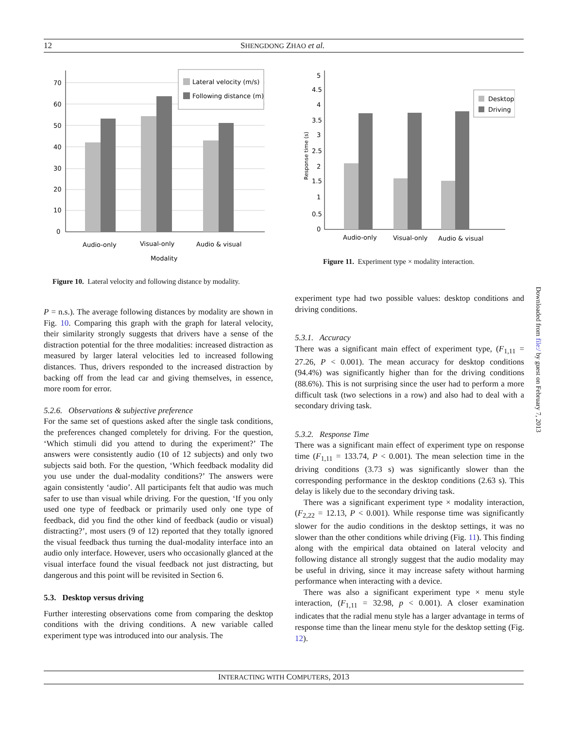12 SHENGDONG ZHAO et al.
70
60
50
40
30
20
10
0
Lateral velocity (m/s)
Following distance (m)
Audio-only
Visual-only
Audio & visual
Modality
Figure 10. Lateral velocity and following distance by modality.
5
4.5
4
3.5
3
2.5
2
1.5
1
0.5
0
Response time (s)
Desktop
Driving
Audio-only
Visual-only
Audio & visual
Figure 11. Experiment type × modality interaction.
P = n.s.). The average following distances by modality are shown in Fig. 10. Comparing this graph with the graph for lateral velocity, their similarity strongly suggests that drivers have a sense of the distraction potential for the three modalities: increased distraction as measured by larger lateral velocities led to increased following distances. Thus, drivers responded to the increased distraction by backing off from the lead car and giving themselves, in essence, more room for error.
5.2.6. Observations & subjective preference
For the same set of questions asked after the single task conditions, the preferences changed completely for driving. For the question, ‘Which stimuli did you attend to during the experiment?’ The answers were consistently audio (10 of 12 subjects) and only two subjects said both. For the question, ‘Which feedback modality did you use under the dual-modality conditions?’ The answers were again consistently ‘audio’. All participants felt that audio was much safer to use than visual while driving. For the question, ‘If you only used one type of feedback or primarily used only one type of feedback, did you find the other kind of feedback (audio or visual) distracting?’, most users (9 of 12) reported that they totally ignored the visual feedback thus turning the dual-modality interface into an audio only interface. However, users who occasionally glanced at the visual interface found the visual feedback not just distracting, but dangerous and this point will be revisited in Section 6.
5.3. Desktop versus driving
Further interesting observations come from comparing the desktop conditions with the driving conditions. A new variable called experiment type was introduced into our analysis. The
experiment type had two possible values: desktop conditions and driving conditions.
5.3.1. Accuracy
There was a significant main effect of experiment type, (F<sub>1,11</sub> = 27.26, P < 0.001). The mean accuracy for desktop conditions (94.4%) was significantly higher than for the driving conditions (88.6%). This is not surprising since the user had to perform a more difficult task (two selections in a row) and also had to deal with a secondary driving task.
5.3.2. Response Time
There was a significant main effect of experiment type on response time (F<sub>1,11</sub> = 133.74, P < 0.001). The mean selection time in the driving conditions (3.73 s) was significantly slower than the corresponding performance in the desktop conditions (2.63 s). This delay is likely due to the secondary driving task.
There was a significant experiment type × modality interaction, (F<sub>2,22</sub> = 12.13, P < 0.001). While response time was significantly slower for the audio conditions in the desktop settings, it was no slower than the other conditions while driving (Fig. 11). This finding along with the empirical data obtained on lateral velocity and following distance all strongly suggest that the audio modality may be useful in driving, since it may increase safety without harming performance when interacting with a device.
There was also a significant experiment type × menu style interaction, (F<sub>1,11</sub> = 32.98, p < 0.001). A closer examination indicates that the radial menu style has a larger advantage in terms of response time than the linear menu style for the desktop setting (Fig. 12).
Downloaded from file:/ by guest on February 7, 2013
INTERACTING WITH COMPUTERS, 2013